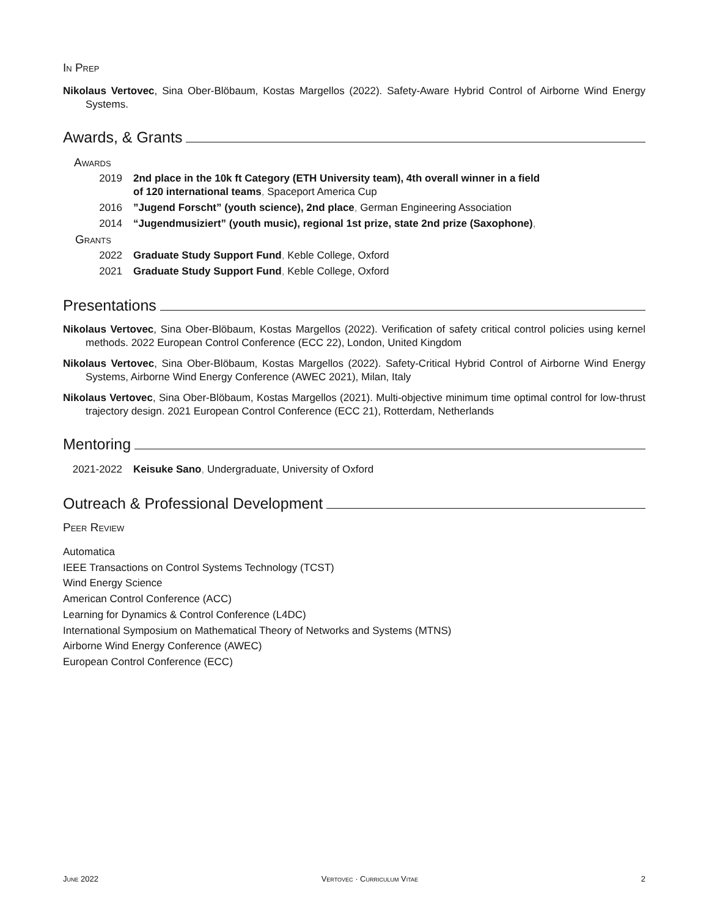In Prep
Nikolaus Vertovec, Sina Ober-Blöbaum, Kostas Margellos (2022). Safety-Aware Hybrid Control of Airborne Wind Energy Systems.
Awards, & Grants
| Awards | |
| 2019 | 2nd place in the 10k ft Category (ETH University team), 4th overall winner in a field of 120 international teams , Spaceport America Cup |
| 2016 | ”Jugend Forscht” (youth science), 2nd place , German Engineering Association |
| 2014 | “Jugendmusiziert” (youth music), regional 1st prize, state 2nd prize (Saxophone) , |
| Grants | |
| 2022 | Graduate Study Support Fund , Keble College, Oxford |
| 2021 | Graduate Study Support Fund , Keble College, Oxford |
Presentations
Nikolaus Vertovec, Sina Ober-Blöbaum, Kostas Margellos (2022). Verification of safety critical control policies using kernel methods. 2022 European Control Conference (ECC 22), London, United Kingdom
Nikolaus Vertovec, Sina Ober-Blöbaum, Kostas Margellos (2022). Safety-Critical Hybrid Control of Airborne Wind Energy Systems, Airborne Wind Energy Conference (AWEC 2021), Milan, Italy
Nikolaus Vertovec, Sina Ober-Blöbaum, Kostas Margellos (2021). Multi-objective minimum time optimal control for low-thrust trajectory design. 2021 European Control Conference (ECC 21), Rotterdam, Netherlands
Mentoring
| 2021-2022 | Keisuke Sano , Undergraduate, University of Oxford |
Outreach & Professional Development
Peer Review
Automatica
IEEE Transactions on Control Systems Technology (TCST)
Wind Energy Science
American Control Conference (ACC)
Learning for Dynamics & Control Conference (L4DC)
International Symposium on Mathematical Theory of Networks and Systems (MTNS)
Airborne Wind Energy Conference (AWEC)
European Control Conference (ECC)
June 2022 Vertovec · Curriculum Vitae 2